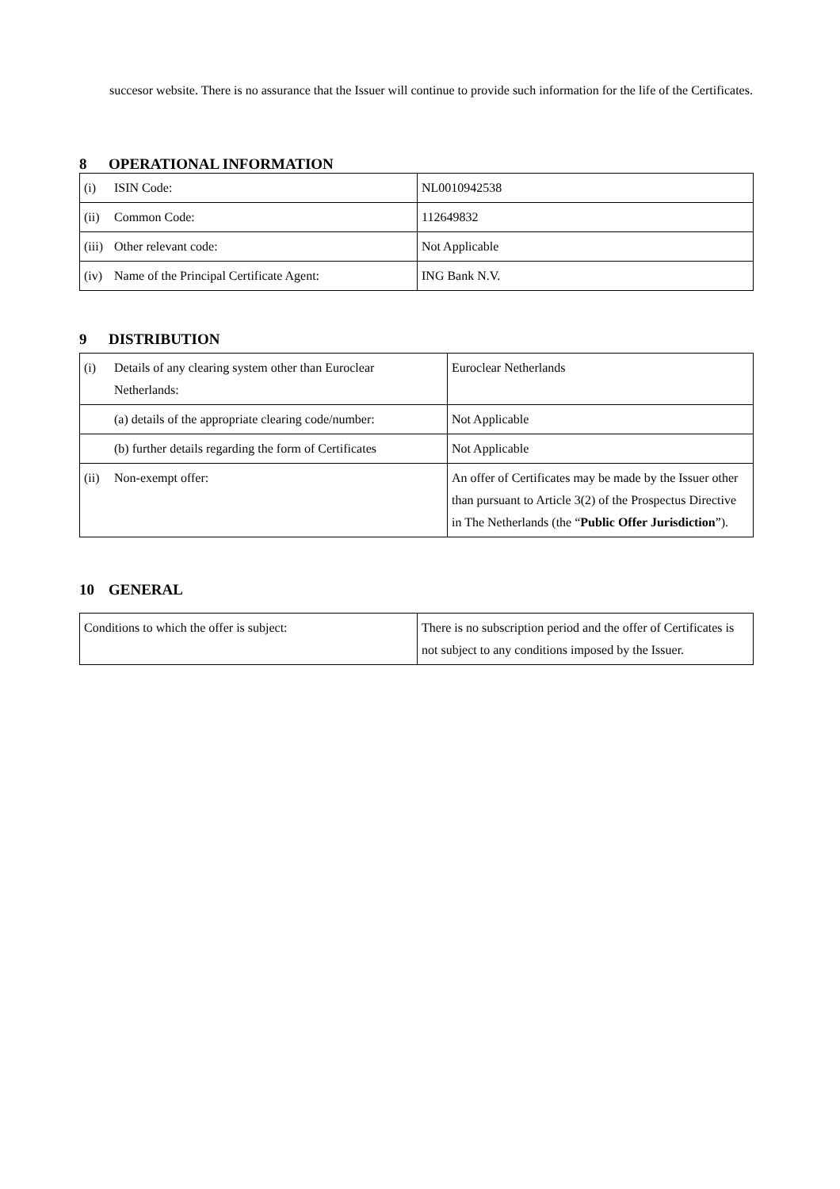succesor website. There is no assurance that the Issuer will continue to provide such information for the life of the Certificates.
8 OPERATIONAL INFORMATION
| (i) ISIN Code: | NL0010942538 |
| (ii) Common Code: | 112649832 |
| (iii) Other relevant code: | Not Applicable |
| (iv) Name of the Principal Certificate Agent: | ING Bank N.V. |
9 DISTRIBUTION
| (i) Details of any clearing system other than Euroclear Netherlands: | Euroclear Netherlands |
| (a) details of the appropriate clearing code/number: | Not Applicable |
| (b) further details regarding the form of Certificates | Not Applicable |
| (ii) Non-exempt offer: | An offer of Certificates may be made by the Issuer other than pursuant to Article 3(2) of the Prospectus Directive in The Netherlands (the “ Public Offer Jurisdiction ”). |
10 GENERAL
| Conditions to which the offer is subject: | There is no subscription period and the offer of Certificates is not subject to any conditions imposed by the Issuer. |